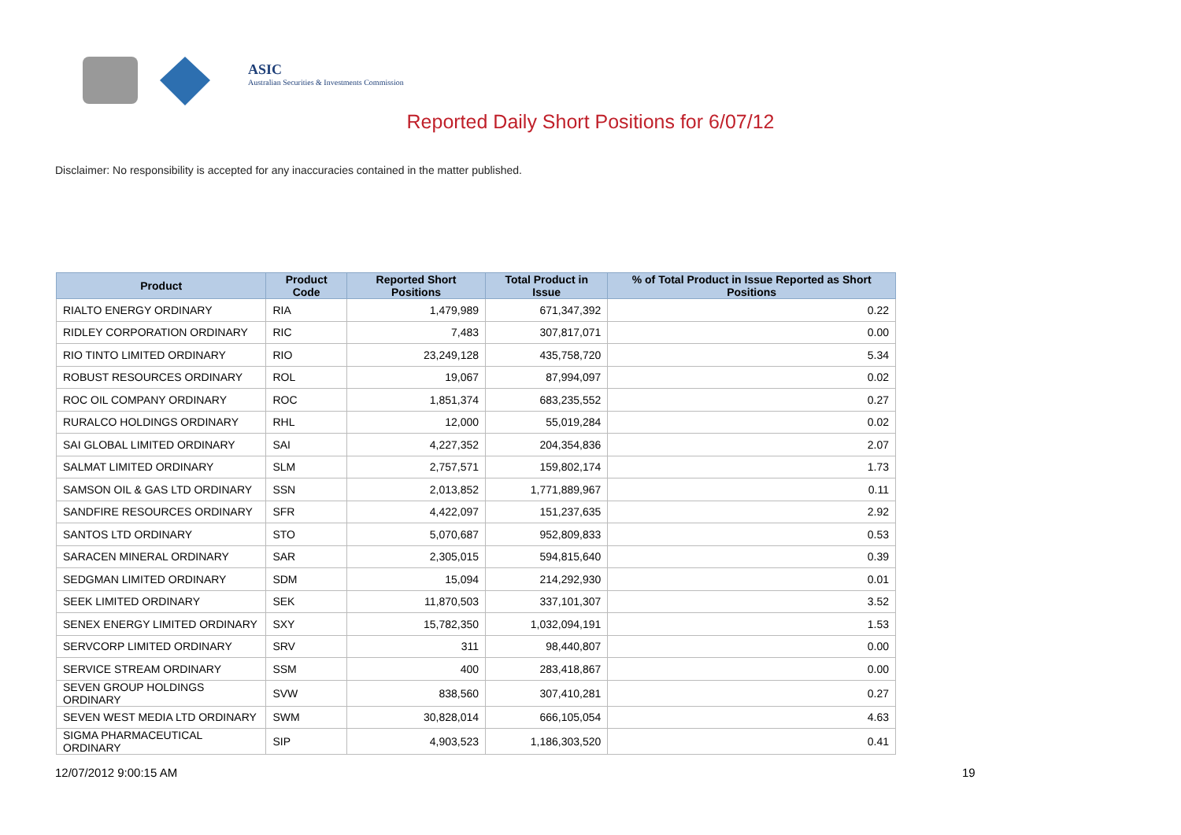ASIC
Australian Securities & Investments Commission
Reported Daily Short Positions for 6/07/12
Disclaimer: No responsibility is accepted for any inaccuracies contained in the matter published.
| Product | Product Code | Reported Short Positions | Total Product in Issue | % of Total Product in Issue Reported as Short Positions |
| --- | --- | --- | --- | --- |
| RIALTO ENERGY ORDINARY | RIA | 1,479,989 | 671,347,392 | 0.22 |
| RIDLEY CORPORATION ORDINARY | RIC | 7,483 | 307,817,071 | 0.00 |
| RIO TINTO LIMITED ORDINARY | RIO | 23,249,128 | 435,758,720 | 5.34 |
| ROBUST RESOURCES ORDINARY | ROL | 19,067 | 87,994,097 | 0.02 |
| ROC OIL COMPANY ORDINARY | ROC | 1,851,374 | 683,235,552 | 0.27 |
| RURALCO HOLDINGS ORDINARY | RHL | 12,000 | 55,019,284 | 0.02 |
| SAI GLOBAL LIMITED ORDINARY | SAI | 4,227,352 | 204,354,836 | 2.07 |
| SALMAT LIMITED ORDINARY | SLM | 2,757,571 | 159,802,174 | 1.73 |
| SAMSON OIL & GAS LTD ORDINARY | SSN | 2,013,852 | 1,771,889,967 | 0.11 |
| SANDFIRE RESOURCES ORDINARY | SFR | 4,422,097 | 151,237,635 | 2.92 |
| SANTOS LTD ORDINARY | STO | 5,070,687 | 952,809,833 | 0.53 |
| SARACEN MINERAL ORDINARY | SAR | 2,305,015 | 594,815,640 | 0.39 |
| SEDGMAN LIMITED ORDINARY | SDM | 15,094 | 214,292,930 | 0.01 |
| SEEK LIMITED ORDINARY | SEK | 11,870,503 | 337,101,307 | 3.52 |
| SENEX ENERGY LIMITED ORDINARY | SXY | 15,782,350 | 1,032,094,191 | 1.53 |
| SERVCORP LIMITED ORDINARY | SRV | 311 | 98,440,807 | 0.00 |
| SERVICE STREAM ORDINARY | SSM | 400 | 283,418,867 | 0.00 |
| SEVEN GROUP HOLDINGS ORDINARY | SVW | 838,560 | 307,410,281 | 0.27 |
| SEVEN WEST MEDIA LTD ORDINARY | SWM | 30,828,014 | 666,105,054 | 4.63 |
| SIGMA PHARMACEUTICAL ORDINARY | SIP | 4,903,523 | 1,186,303,520 | 0.41 |
12/07/2012 9:00:15 AM 19